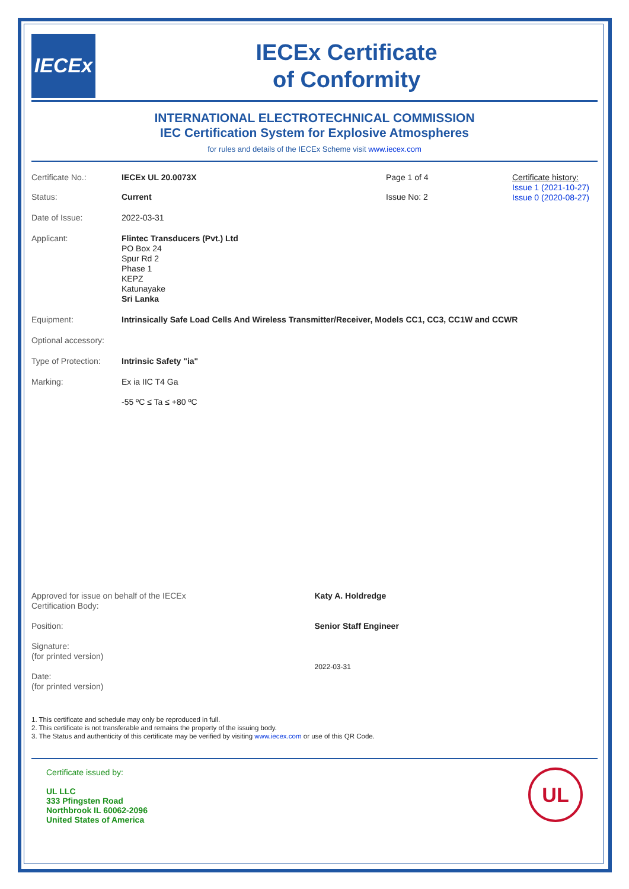IECEx
IECEx Certificate
of Conformity
INTERNATIONAL ELECTROTECHNICAL COMMISSION
IEC Certification System for Explosive Atmospheres
for rules and details of the IECEx Scheme visit www.iecex.com
Certificate No.: IECEx UL 20.0073X Page 1 of 4 Certificate history:
Issue 1 (2021-10-27)
Issue 0 (2020-08-27)
Status: Current Issue No: 2
Date of Issue: 2022-03-31
Applicant: Flintec Transducers (Pvt.) Ltd
PO Box 24
Spur Rd 2
Phase 1
KEPZ
Katunayake
Sri Lanka
Equipment: Intrinsically Safe Load Cells And Wireless Transmitter/Receiver, Models CC1, CC3, CC1W and CCWR
Optional accessory:
Type of Protection:
Intrinsic Safety "ia"
Marking: Ex ia IIC T4 Ga
-55 ºC ≤ Ta ≤ +80 ºC
Approved for issue on behalf of the IECEx
Certification Body:
Position:
Signature:
(for printed version)
Date:
(for printed version)
Katy A. Holdredge
Senior Staff Engineer
2022-03-31
1. This certificate and schedule may only be reproduced in full.
2. This certificate is not transferable and remains the property of the issuing body.
3. The Status and authenticity of this certificate may be verified by visiting www.iecex.com or use of this QR Code.
Certificate issued by:
UL LLC
333 Pfingsten Road
Northbrook IL 60062-2096
United States of America
UL